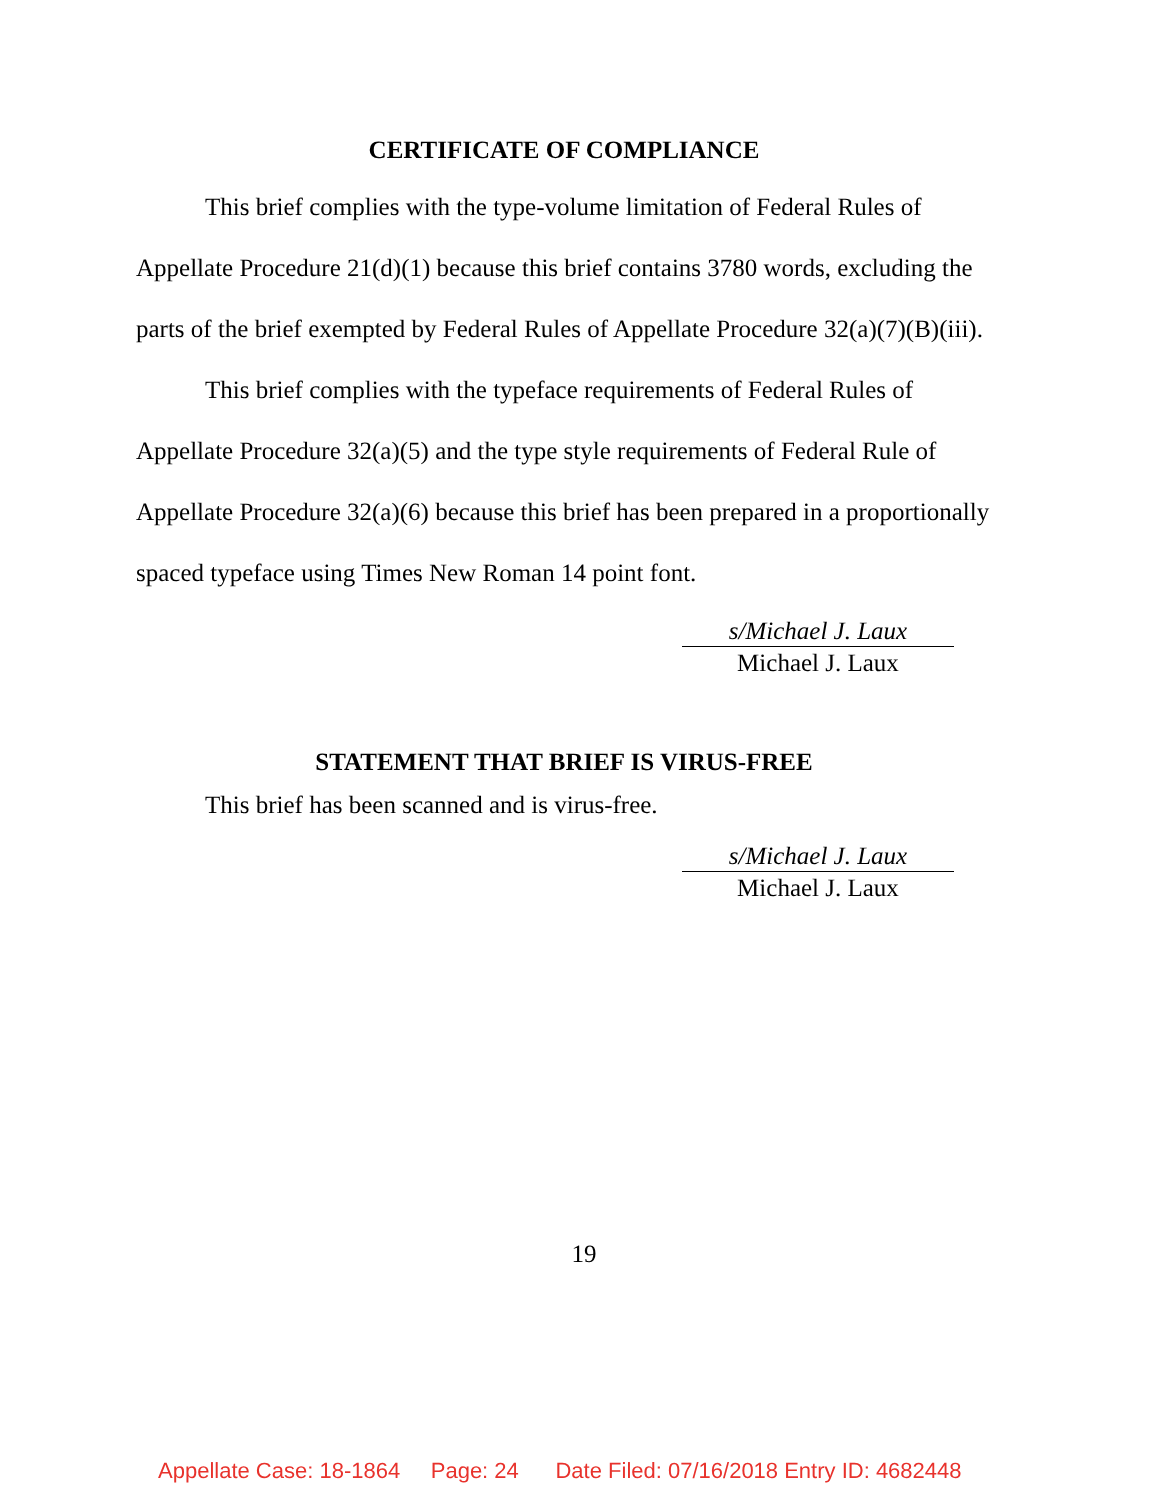CERTIFICATE OF COMPLIANCE
This brief complies with the type-volume limitation of Federal Rules of Appellate Procedure 21(d)(1) because this brief contains 3780 words, excluding the parts of the brief exempted by Federal Rules of Appellate Procedure 32(a)(7)(B)(iii).
This brief complies with the typeface requirements of Federal Rules of Appellate Procedure 32(a)(5) and the type style requirements of Federal Rule of Appellate Procedure 32(a)(6) because this brief has been prepared in a proportionally spaced typeface using Times New Roman 14 point font.
s/Michael J. Laux
Michael J. Laux
STATEMENT THAT BRIEF IS VIRUS-FREE
This brief has been scanned and is virus-free.
s/Michael J. Laux
Michael J. Laux
19
Appellate Case: 18-1864 Page: 24 Date Filed: 07/16/2018 Entry ID: 4682448